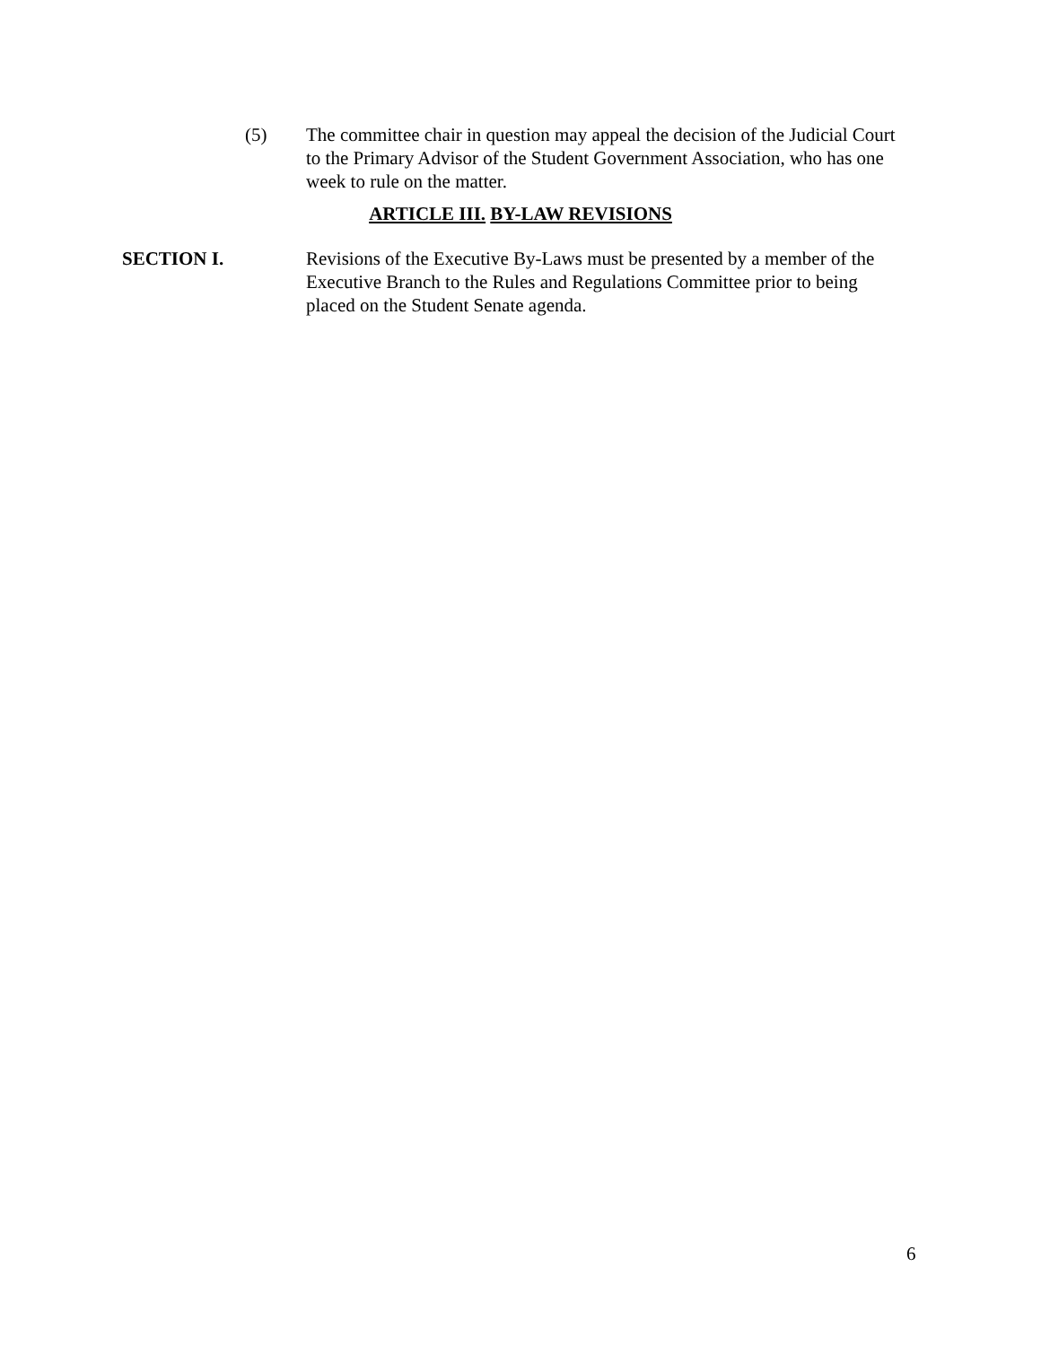(5) The committee chair in question may appeal the decision of the Judicial Court to the Primary Advisor of the Student Government Association, who has one week to rule on the matter.
ARTICLE III. BY-LAW REVISIONS
SECTION I. Revisions of the Executive By-Laws must be presented by a member of the Executive Branch to the Rules and Regulations Committee prior to being placed on the Student Senate agenda.
6